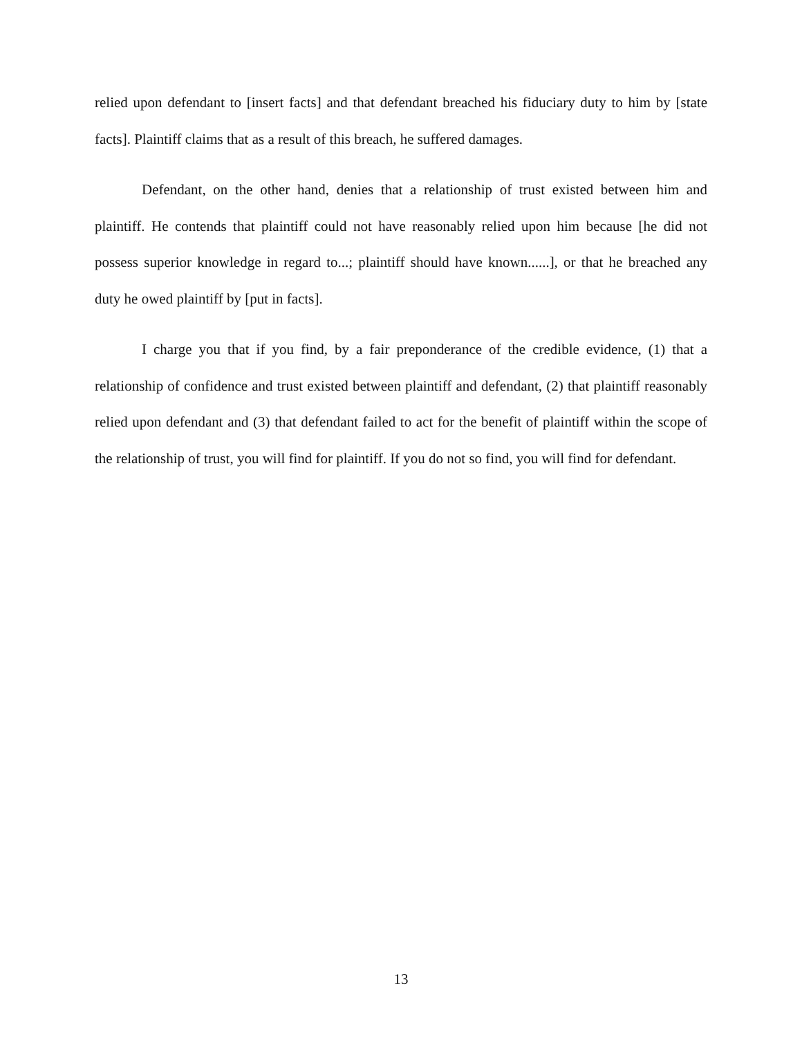relied upon defendant to [insert facts] and that defendant breached his fiduciary duty to him by [state facts]. Plaintiff claims that as a result of this breach, he suffered damages.
Defendant, on the other hand, denies that a relationship of trust existed between him and plaintiff. He contends that plaintiff could not have reasonably relied upon him because [he did not possess superior knowledge in regard to...; plaintiff should have known......], or that he breached any duty he owed plaintiff by [put in facts].
I charge you that if you find, by a fair preponderance of the credible evidence, (1) that a relationship of confidence and trust existed between plaintiff and defendant, (2) that plaintiff reasonably relied upon defendant and (3) that defendant failed to act for the benefit of plaintiff within the scope of the relationship of trust, you will find for plaintiff. If you do not so find, you will find for defendant.
13